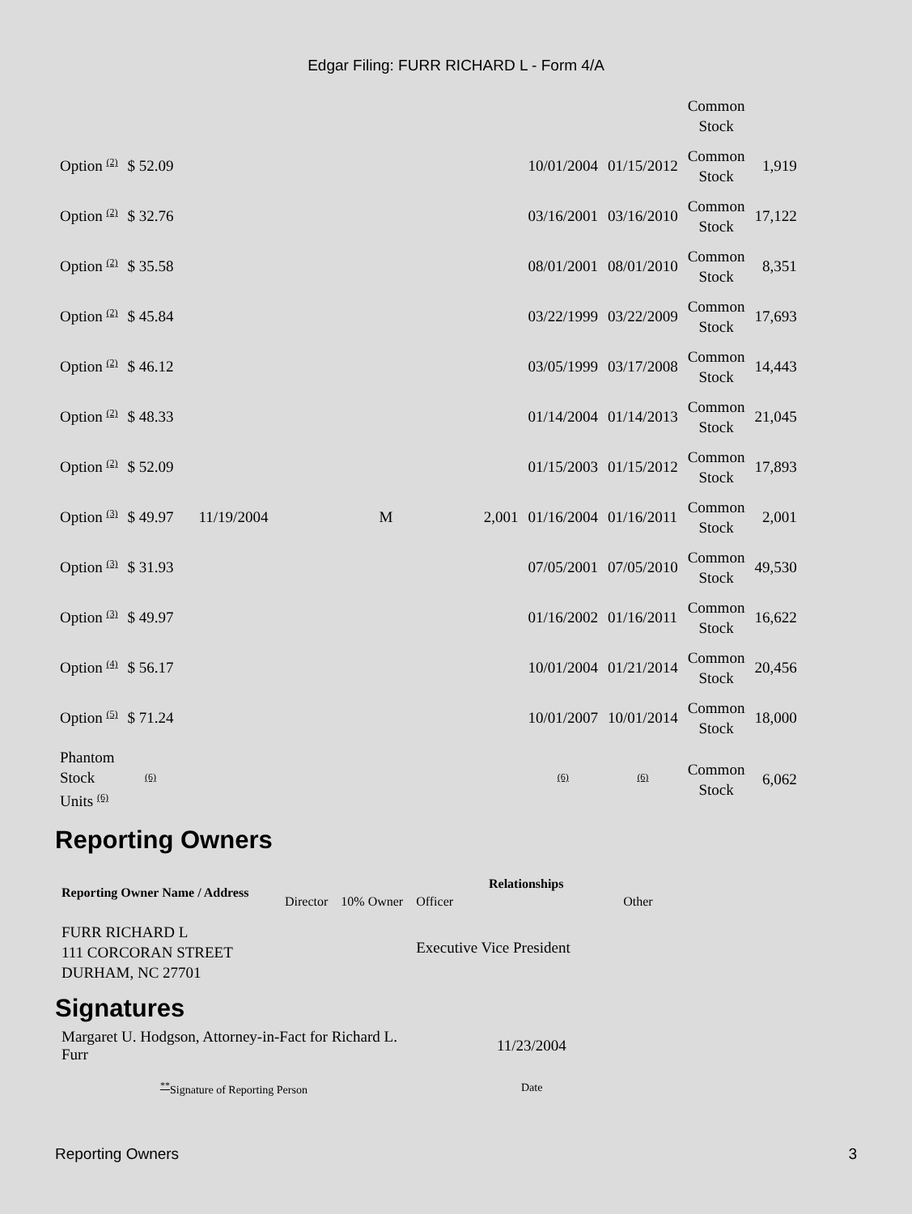Edgar Filing: FURR RICHARD L - Form 4/A
| | | | | | | | Common Stock | |
| Option <sup>(2)</sup> | $ 52.09 | | | | 10/01/2004 | 01/15/2012 | Common Stock | 1,919 |
| Option <sup>(2)</sup> | $ 32.76 | | | | 03/16/2001 | 03/16/2010 | Common Stock | 17,122 |
| Option <sup>(2)</sup> | $ 35.58 | | | | 08/01/2001 | 08/01/2010 | Common Stock | 8,351 |
| Option <sup>(2)</sup> | $ 45.84 | | | | 03/22/1999 | 03/22/2009 | Common Stock | 17,693 |
| Option <sup>(2)</sup> | $ 46.12 | | | | 03/05/1999 | 03/17/2008 | Common Stock | 14,443 |
| Option <sup>(2)</sup> | $ 48.33 | | | | 01/14/2004 | 01/14/2013 | Common Stock | 21,045 |
| Option <sup>(2)</sup> | $ 52.09 | | | | 01/15/2003 | 01/15/2012 | Common Stock | 17,893 |
| Option <sup>(3)</sup> | $ 49.97 | 11/19/2004 | M | 2,001 | 01/16/2004 | 01/16/2011 | Common Stock | 2,001 |
| Option <sup>(3)</sup> | $ 31.93 | | | | 07/05/2001 | 07/05/2010 | Common Stock | 49,530 |
| Option <sup>(3)</sup> | $ 49.97 | | | | 01/16/2002 | 01/16/2011 | Common Stock | 16,622 |
| Option <sup>(4)</sup> | $ 56.17 | | | | 10/01/2004 | 01/21/2014 | Common Stock | 20,456 |
| Option <sup>(5)</sup> | $ 71.24 | | | | 10/01/2007 | 10/01/2014 | Common Stock | 18,000 |
| Phantom Stock Units <sup>(6)</sup> | <sup>(6)</sup> | | | | <sup>(6)</sup> | <sup>(6)</sup> | Common Stock | 6,062 |
Reporting Owners
| Reporting Owner Name / Address | Relationships | | | |
| --- | --- | --- | --- | --- |
| | Director | 10% Owner | Officer | Other |
| FURR RICHARD L 111 CORCORAN STREET DURHAM, NC 27701 | | | Executive Vice President | |
Signatures
| Margaret U. Hodgson, Attorney-in-Fact for Richard L. Furr | 11/23/2004 |
| <sup>**</sup> Signature of Reporting Person | Date |
Reporting Owners 3